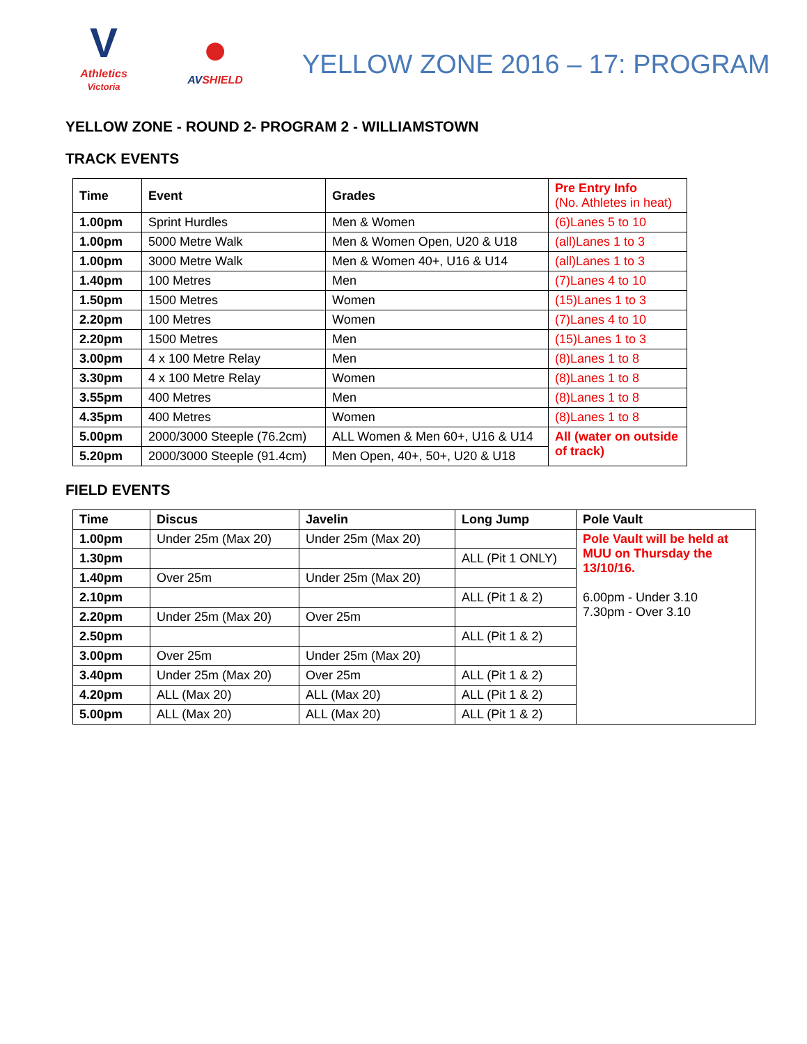V
Athletics
Victoria
●
AVSHIELD
YELLOW ZONE 2016 – 17: PROGRAM
YELLOW ZONE - ROUND 2- PROGRAM 2 - WILLIAMSTOWN
TRACK EVENTS
| Time | Event | Grades | Pre Entry Info (No. Athletes in heat) |
| --- | --- | --- | --- |
| 1.00pm | Sprint Hurdles | Men & Women | (6)Lanes 5 to 10 |
| 1.00pm | 5000 Metre Walk | Men & Women Open, U20 & U18 | (all)Lanes 1 to 3 |
| 1.00pm | 3000 Metre Walk | Men & Women 40+, U16 & U14 | (all)Lanes 1 to 3 |
| 1.40pm | 100 Metres | Men | (7)Lanes 4 to 10 |
| 1.50pm | 1500 Metres | Women | (15)Lanes 1 to 3 |
| 2.20pm | 100 Metres | Women | (7)Lanes 4 to 10 |
| 2.20pm | 1500 Metres | Men | (15)Lanes 1 to 3 |
| 3.00pm | 4 x 100 Metre Relay | Men | (8)Lanes 1 to 8 |
| 3.30pm | 4 x 100 Metre Relay | Women | (8)Lanes 1 to 8 |
| 3.55pm | 400 Metres | Men | (8)Lanes 1 to 8 |
| 4.35pm | 400 Metres | Women | (8)Lanes 1 to 8 |
| 5.00pm | 2000/3000 Steeple (76.2cm) | ALL Women & Men 60+, U16 & U14 | All (water on outside of track) |
| 5.20pm | 2000/3000 Steeple (91.4cm) | Men Open, 40+, 50+, U20 & U18 | |
FIELD EVENTS
| Time | Discus | Javelin | Long Jump | Pole Vault |
| --- | --- | --- | --- | --- |
| 1.00pm | Under 25m (Max 20) | Under 25m (Max 20) | | Pole Vault will be held at MUU on Thursday the 13/10/16. 6.00pm - Under 3.10 7.30pm - Over 3.10 |
| 1.30pm | | | ALL (Pit 1 ONLY) | |
| 1.40pm | Over 25m | Under 25m (Max 20) | | |
| 2.10pm | | | ALL (Pit 1 & 2) | |
| 2.20pm | Under 25m (Max 20) | Over 25m | | |
| 2.50pm | | | ALL (Pit 1 & 2) | |
| 3.00pm | Over 25m | Under 25m (Max 20) | | |
| 3.40pm | Under 25m (Max 20) | Over 25m | ALL (Pit 1 & 2) | |
| 4.20pm | ALL (Max 20) | ALL (Max 20) | ALL (Pit 1 & 2) | |
| 5.00pm | ALL (Max 20) | ALL (Max 20) | ALL (Pit 1 & 2) | |